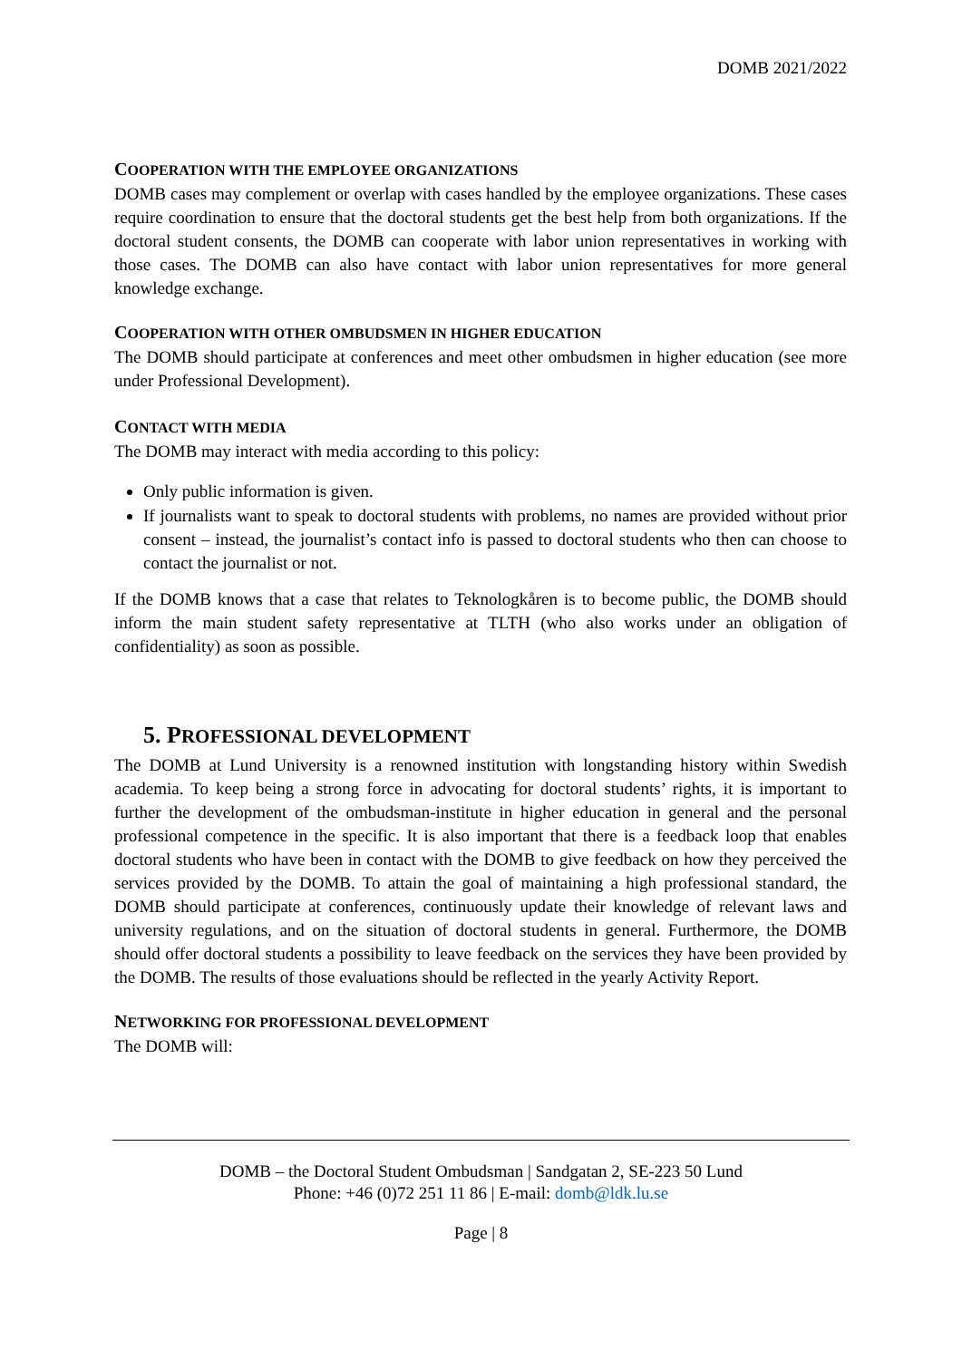DOMB 2021/2022
COOPERATION WITH THE EMPLOYEE ORGANIZATIONS
DOMB cases may complement or overlap with cases handled by the employee organizations. These cases require coordination to ensure that the doctoral students get the best help from both organizations. If the doctoral student consents, the DOMB can cooperate with labor union representatives in working with those cases. The DOMB can also have contact with labor union representatives for more general knowledge exchange.
COOPERATION WITH OTHER OMBUDSMEN IN HIGHER EDUCATION
The DOMB should participate at conferences and meet other ombudsmen in higher education (see more under Professional Development).
CONTACT WITH MEDIA
The DOMB may interact with media according to this policy:
Only public information is given.
If journalists want to speak to doctoral students with problems, no names are provided without prior consent – instead, the journalist’s contact info is passed to doctoral students who then can choose to contact the journalist or not.
If the DOMB knows that a case that relates to Teknologkåren is to become public, the DOMB should inform the main student safety representative at TLTH (who also works under an obligation of confidentiality) as soon as possible.
5. PROFESSIONAL DEVELOPMENT
The DOMB at Lund University is a renowned institution with longstanding history within Swedish academia. To keep being a strong force in advocating for doctoral students’ rights, it is important to further the development of the ombudsman-institute in higher education in general and the personal professional competence in the specific. It is also important that there is a feedback loop that enables doctoral students who have been in contact with the DOMB to give feedback on how they perceived the services provided by the DOMB. To attain the goal of maintaining a high professional standard, the DOMB should participate at conferences, continuously update their knowledge of relevant laws and university regulations, and on the situation of doctoral students in general. Furthermore, the DOMB should offer doctoral students a possibility to leave feedback on the services they have been provided by the DOMB. The results of those evaluations should be reflected in the yearly Activity Report.
NETWORKING FOR PROFESSIONAL DEVELOPMENT
The DOMB will:
DOMB – the Doctoral Student Ombudsman | Sandgatan 2, SE-223 50 Lund
Phone: +46 (0)72 251 11 86 | E-mail: domb@ldk.lu.se
Page | 8